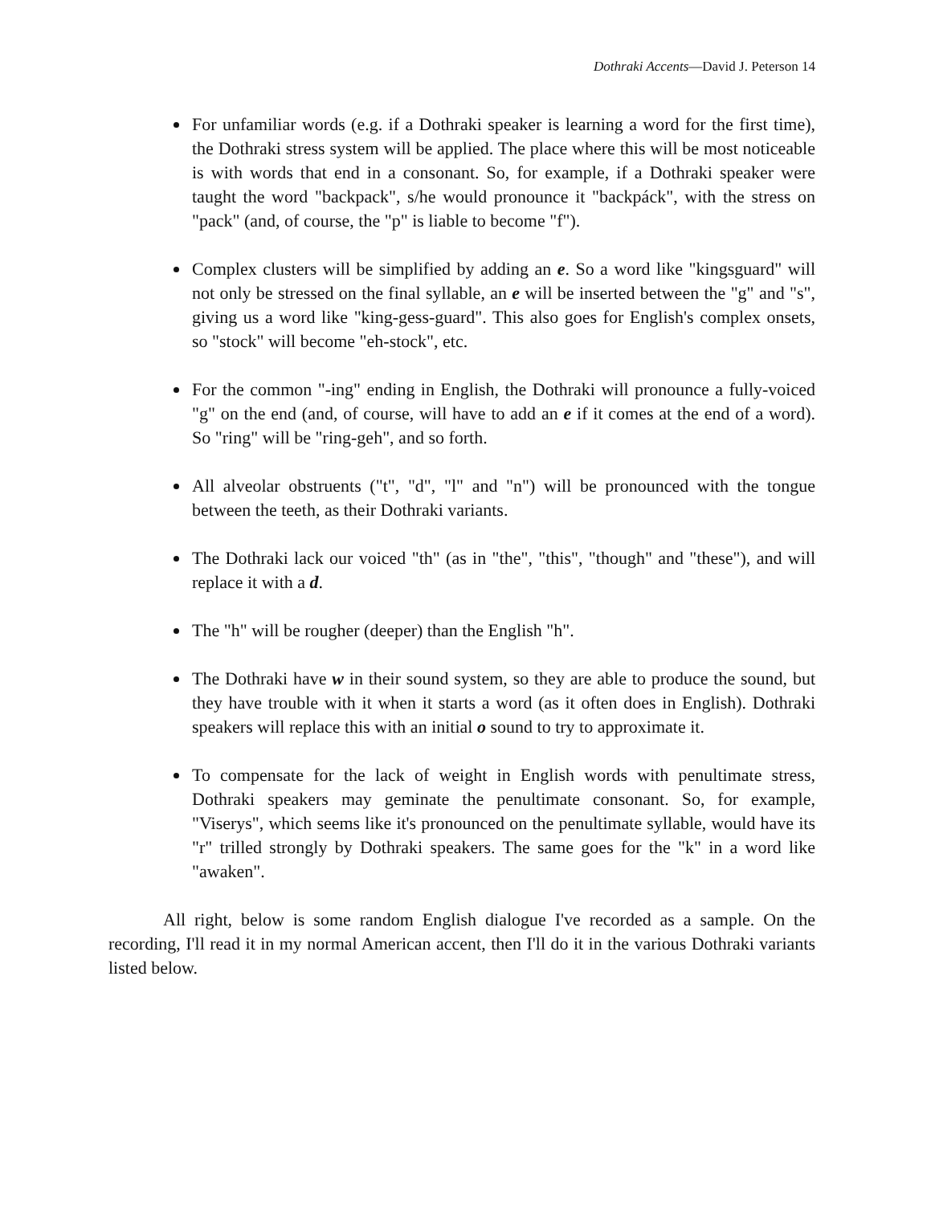Dothraki Accents—David J. Peterson 14
For unfamiliar words (e.g. if a Dothraki speaker is learning a word for the first time), the Dothraki stress system will be applied. The place where this will be most noticeable is with words that end in a consonant. So, for example, if a Dothraki speaker were taught the word "backpack", s/he would pronounce it "backpáck", with the stress on "pack" (and, of course, the "p" is liable to become "f").
Complex clusters will be simplified by adding an e. So a word like "kingsguard" will not only be stressed on the final syllable, an e will be inserted between the "g" and "s", giving us a word like "king-gess-guard". This also goes for English's complex onsets, so "stock" will become "eh-stock", etc.
For the common "-ing" ending in English, the Dothraki will pronounce a fully-voiced "g" on the end (and, of course, will have to add an e if it comes at the end of a word). So "ring" will be "ring-geh", and so forth.
All alveolar obstruents ("t", "d", "l" and "n") will be pronounced with the tongue between the teeth, as their Dothraki variants.
The Dothraki lack our voiced "th" (as in "the", "this", "though" and "these"), and will replace it with a d.
The "h" will be rougher (deeper) than the English "h".
The Dothraki have w in their sound system, so they are able to produce the sound, but they have trouble with it when it starts a word (as it often does in English). Dothraki speakers will replace this with an initial o sound to try to approximate it.
To compensate for the lack of weight in English words with penultimate stress, Dothraki speakers may geminate the penultimate consonant. So, for example, "Viserys", which seems like it's pronounced on the penultimate syllable, would have its "r" trilled strongly by Dothraki speakers. The same goes for the "k" in a word like "awaken".
All right, below is some random English dialogue I've recorded as a sample. On the recording, I'll read it in my normal American accent, then I'll do it in the various Dothraki variants listed below.